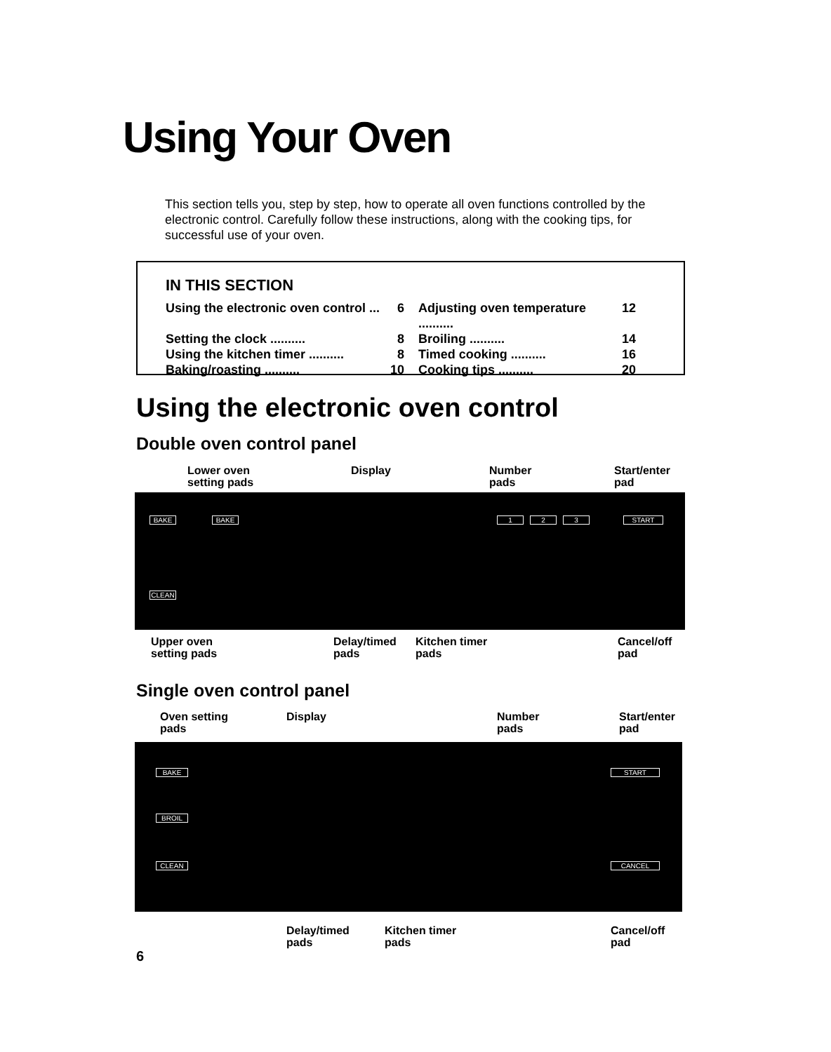Using Your Oven
This section tells you, step by step, how to operate all oven functions controlled by the electronic control. Carefully follow these instructions, along with the cooking tips, for successful use of your oven.
IN THIS SECTION
Using the electronic oven control ... 6
Adjusting oven temperature .......... 12
Setting the clock .......... 8
Broiling .......... 14
Using the kitchen timer .......... 8
Timed cooking .......... 16
Baking/roasting .......... 10
Cooking tips .......... 20
Using the electronic oven control
Double oven control panel
Lower oven
setting pads
Display
Number
pads
Start/enter
pad
BAKE BAKE
CLEAN
1 2 3 START
Upper oven
setting pads
Delay/timed
pads
Kitchen timer
pads
Cancel/off
pad
Single oven control panel
Oven setting
pads
Display
Number
pads
Start/enter
pad
BAKE
BROIL
CLEAN
START
CANCEL
Delay/timed
pads
Kitchen timer
pads
Cancel/off
pad
6